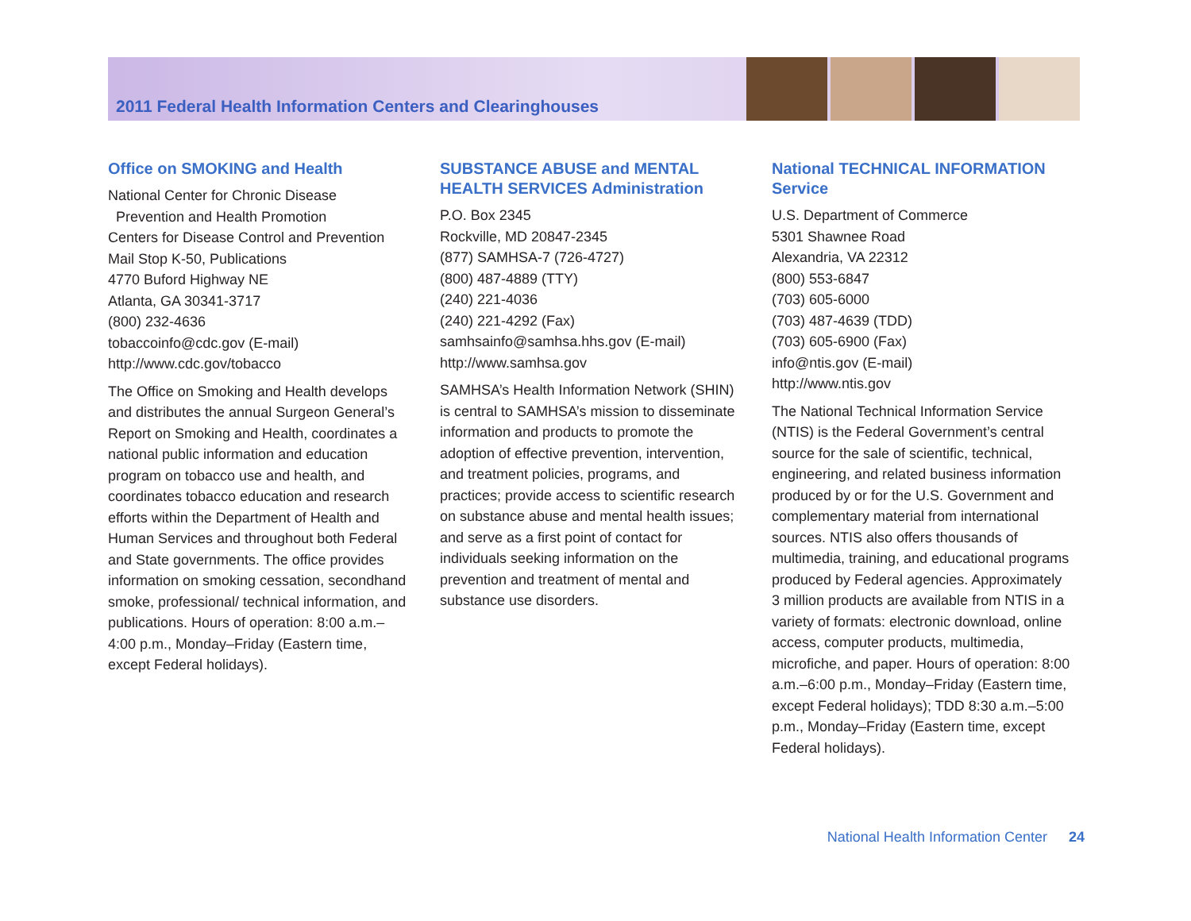2011 Federal Health Information Centers and Clearinghouses
Office on SMOKING and Health
National Center for Chronic Disease
Prevention and Health Promotion
Centers for Disease Control and Prevention
Mail Stop K-50, Publications
4770 Buford Highway NE
Atlanta, GA 30341-3717
(800) 232-4636
tobaccoinfo@cdc.gov (E-mail)
http://www.cdc.gov/tobacco
The Office on Smoking and Health develops and distributes the annual Surgeon General’s Report on Smoking and Health, coordinates a national public information and education program on tobacco use and health, and coordinates tobacco education and research efforts within the Department of Health and Human Services and throughout both Federal and State governments. The office provides information on smoking cessation, secondhand smoke, professional/ technical information, and publications. Hours of operation: 8:00 a.m.–4:00 p.m., Monday–Friday (Eastern time, except Federal holidays).
SUBSTANCE ABUSE and MENTAL HEALTH SERVICES Administration
P.O. Box 2345
Rockville, MD 20847-2345
(877) SAMHSA-7 (726-4727)
(800) 487-4889 (TTY)
(240) 221-4036
(240) 221-4292 (Fax)
samhsainfo@samhsa.hhs.gov (E-mail)
http://www.samhsa.gov
SAMHSA’s Health Information Network (SHIN) is central to SAMHSA’s mission to disseminate information and products to promote the adoption of effective prevention, intervention, and treatment policies, programs, and practices; provide access to scientific research on substance abuse and mental health issues; and serve as a first point of contact for individuals seeking information on the prevention and treatment of mental and substance use disorders.
National TECHNICAL INFORMATION Service
U.S. Department of Commerce
5301 Shawnee Road
Alexandria, VA 22312
(800) 553-6847
(703) 605-6000
(703) 487-4639 (TDD)
(703) 605-6900 (Fax)
info@ntis.gov (E-mail)
http://www.ntis.gov
The National Technical Information Service (NTIS) is the Federal Government’s central source for the sale of scientific, technical, engineering, and related business information produced by or for the U.S. Government and complementary material from international sources. NTIS also offers thousands of multimedia, training, and educational programs produced by Federal agencies. Approximately 3 million products are available from NTIS in a variety of formats: electronic download, online access, computer products, multimedia, microfiche, and paper. Hours of operation: 8:00 a.m.–6:00 p.m., Monday–Friday (Eastern time, except Federal holidays); TDD 8:30 a.m.–5:00 p.m., Monday–Friday (Eastern time, except Federal holidays).
National Health Information Center 24